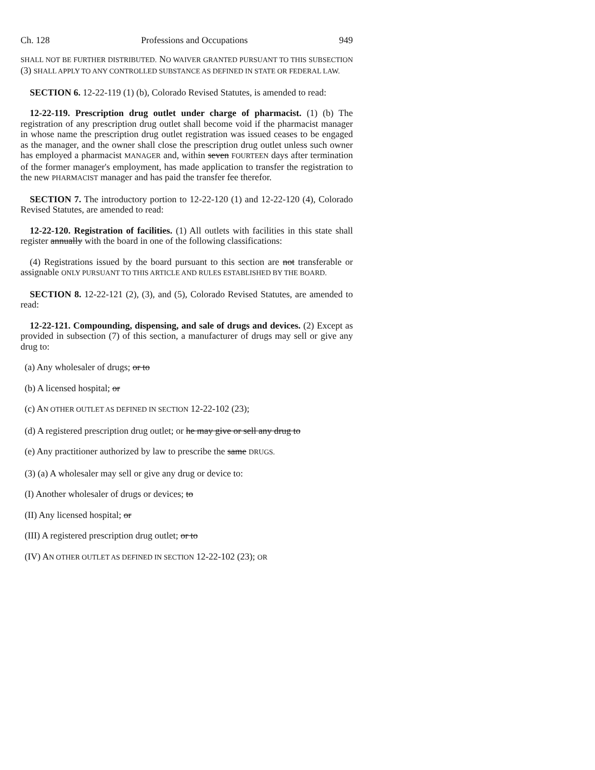Ch. 128 Professions and Occupations 949
SHALL NOT BE FURTHER DISTRIBUTED. NO WAIVER GRANTED PURSUANT TO THIS SUBSECTION (3) SHALL APPLY TO ANY CONTROLLED SUBSTANCE AS DEFINED IN STATE OR FEDERAL LAW.
SECTION 6. 12-22-119 (1) (b), Colorado Revised Statutes, is amended to read:
12-22-119. Prescription drug outlet under charge of pharmacist. (1) (b) The registration of any prescription drug outlet shall become void if the pharmacist manager in whose name the prescription drug outlet registration was issued ceases to be engaged as the manager, and the owner shall close the prescription drug outlet unless such owner has employed a pharmacist MANAGER and, within seven FOURTEEN days after termination of the former manager's employment, has made application to transfer the registration to the new PHARMACIST manager and has paid the transfer fee therefor.
SECTION 7. The introductory portion to 12-22-120 (1) and 12-22-120 (4), Colorado Revised Statutes, are amended to read:
12-22-120. Registration of facilities. (1) All outlets with facilities in this state shall register annually with the board in one of the following classifications:
(4) Registrations issued by the board pursuant to this section are not transferable or assignable ONLY PURSUANT TO THIS ARTICLE AND RULES ESTABLISHED BY THE BOARD.
SECTION 8. 12-22-121 (2), (3), and (5), Colorado Revised Statutes, are amended to read:
12-22-121. Compounding, dispensing, and sale of drugs and devices. (2) Except as provided in subsection (7) of this section, a manufacturer of drugs may sell or give any drug to:
(a) Any wholesaler of drugs; or to
(b) A licensed hospital; or
(c) AN OTHER OUTLET AS DEFINED IN SECTION 12-22-102 (23);
(d) A registered prescription drug outlet; or he may give or sell any drug to
(e) Any practitioner authorized by law to prescribe the same DRUGS.
(3) (a) A wholesaler may sell or give any drug or device to:
(I) Another wholesaler of drugs or devices; to
(II) Any licensed hospital; or
(III) A registered prescription drug outlet; or to
(IV) AN OTHER OUTLET AS DEFINED IN SECTION 12-22-102 (23); OR